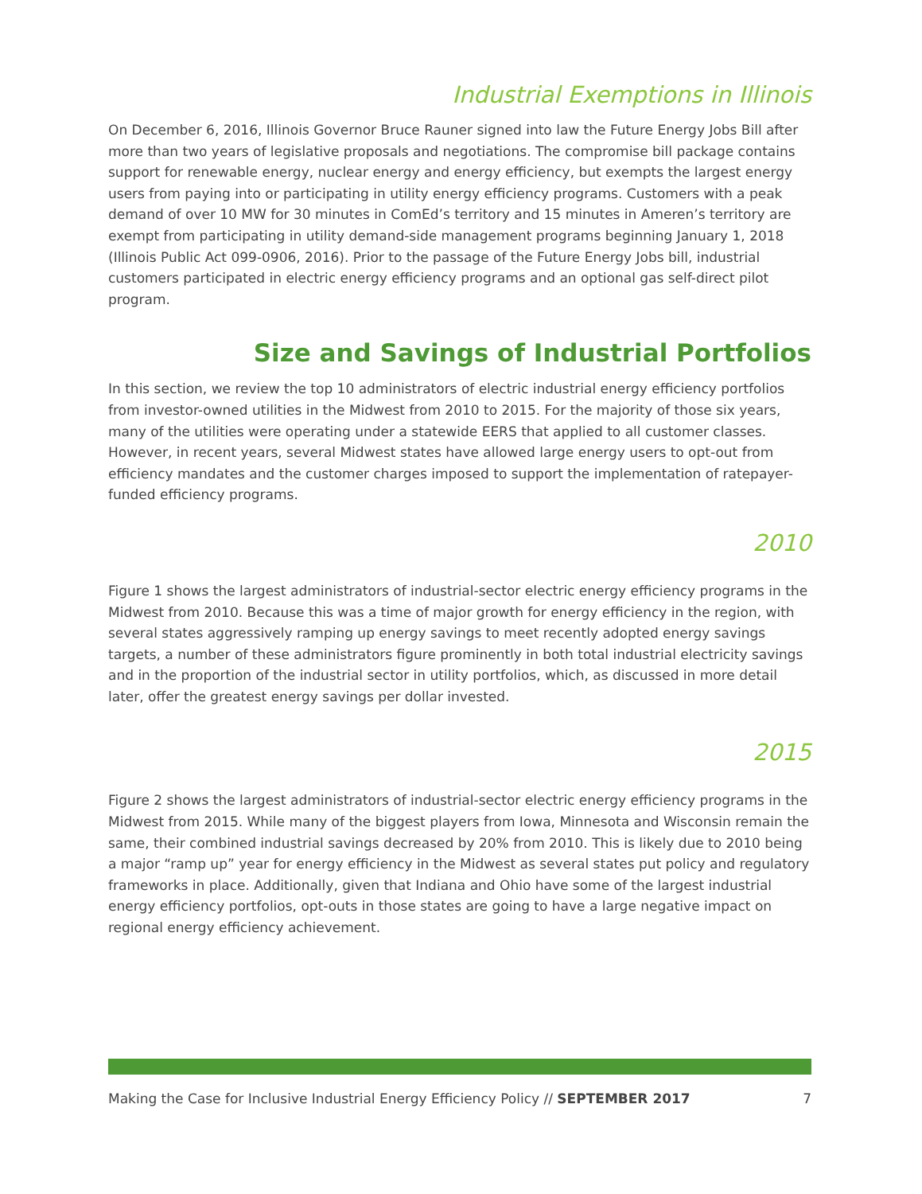Industrial Exemptions in Illinois
On December 6, 2016, Illinois Governor Bruce Rauner signed into law the Future Energy Jobs Bill after more than two years of legislative proposals and negotiations. The compromise bill package contains support for renewable energy, nuclear energy and energy efficiency, but exempts the largest energy users from paying into or participating in utility energy efficiency programs. Customers with a peak demand of over 10 MW for 30 minutes in ComEd’s territory and 15 minutes in Ameren’s territory are exempt from participating in utility demand-side management programs beginning January 1, 2018 (Illinois Public Act 099-0906, 2016). Prior to the passage of the Future Energy Jobs bill, industrial customers participated in electric energy efficiency programs and an optional gas self-direct pilot program.
Size and Savings of Industrial Portfolios
In this section, we review the top 10 administrators of electric industrial energy efficiency portfolios from investor-owned utilities in the Midwest from 2010 to 2015. For the majority of those six years, many of the utilities were operating under a statewide EERS that applied to all customer classes. However, in recent years, several Midwest states have allowed large energy users to opt-out from efficiency mandates and the customer charges imposed to support the implementation of ratepayer-funded efficiency programs.
2010
Figure 1 shows the largest administrators of industrial-sector electric energy efficiency programs in the Midwest from 2010. Because this was a time of major growth for energy efficiency in the region, with several states aggressively ramping up energy savings to meet recently adopted energy savings targets, a number of these administrators figure prominently in both total industrial electricity savings and in the proportion of the industrial sector in utility portfolios, which, as discussed in more detail later, offer the greatest energy savings per dollar invested.
2015
Figure 2 shows the largest administrators of industrial-sector electric energy efficiency programs in the Midwest from 2015. While many of the biggest players from Iowa, Minnesota and Wisconsin remain the same, their combined industrial savings decreased by 20% from 2010. This is likely due to 2010 being a major “ramp up” year for energy efficiency in the Midwest as several states put policy and regulatory frameworks in place. Additionally, given that Indiana and Ohio have some of the largest industrial energy efficiency portfolios, opt-outs in those states are going to have a large negative impact on regional energy efficiency achievement.
Making the Case for Inclusive Industrial Energy Efficiency Policy // SEPTEMBER 2017 7